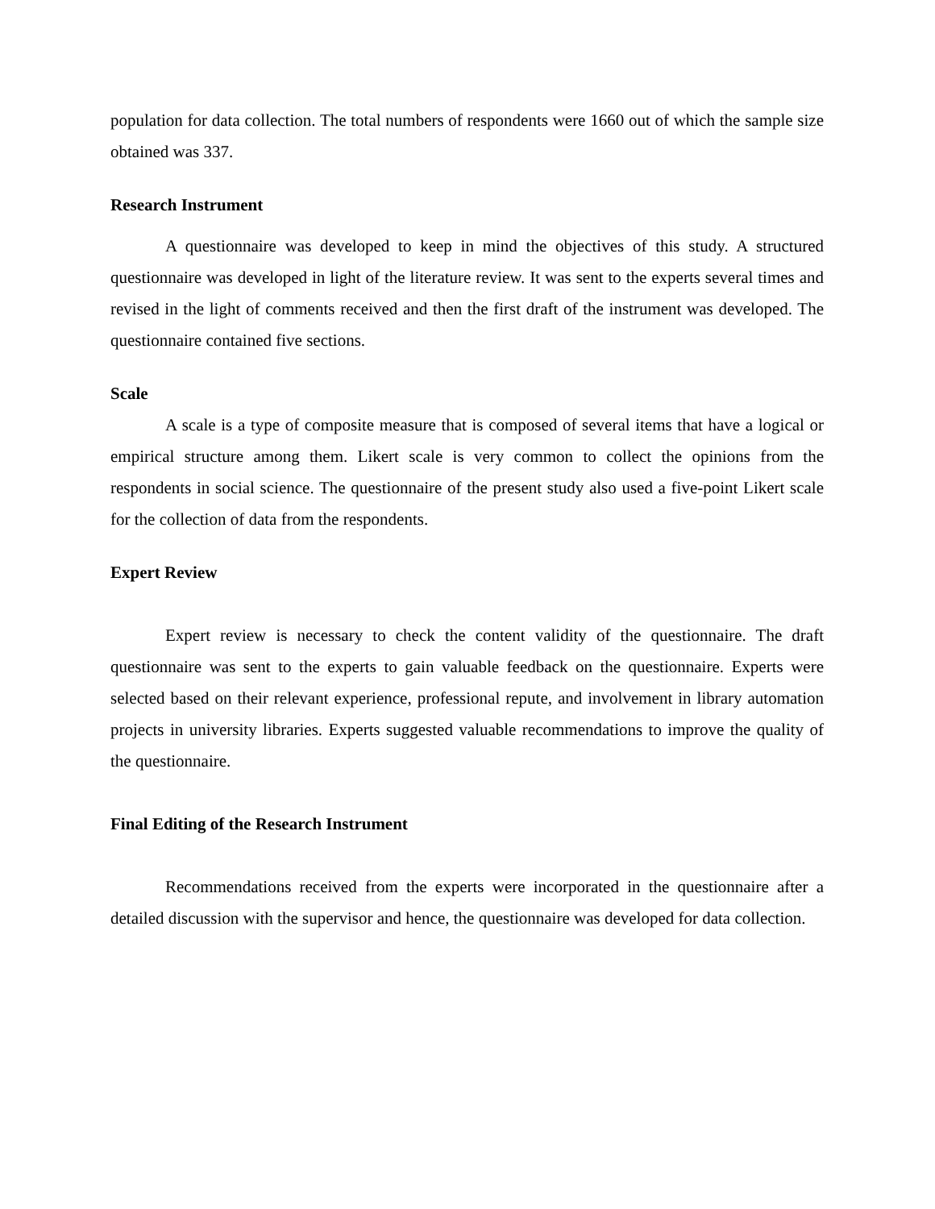population for data collection. The total numbers of respondents were 1660 out of which the sample size obtained was 337.
Research Instrument
A questionnaire was developed to keep in mind the objectives of this study. A structured questionnaire was developed in light of the literature review. It was sent to the experts several times and revised in the light of comments received and then the first draft of the instrument was developed. The questionnaire contained five sections.
Scale
A scale is a type of composite measure that is composed of several items that have a logical or empirical structure among them. Likert scale is very common to collect the opinions from the respondents in social science. The questionnaire of the present study also used a five-point Likert scale for the collection of data from the respondents.
Expert Review
Expert review is necessary to check the content validity of the questionnaire. The draft questionnaire was sent to the experts to gain valuable feedback on the questionnaire. Experts were selected based on their relevant experience, professional repute, and involvement in library automation projects in university libraries. Experts suggested valuable recommendations to improve the quality of the questionnaire.
Final Editing of the Research Instrument
Recommendations received from the experts were incorporated in the questionnaire after a detailed discussion with the supervisor and hence, the questionnaire was developed for data collection.